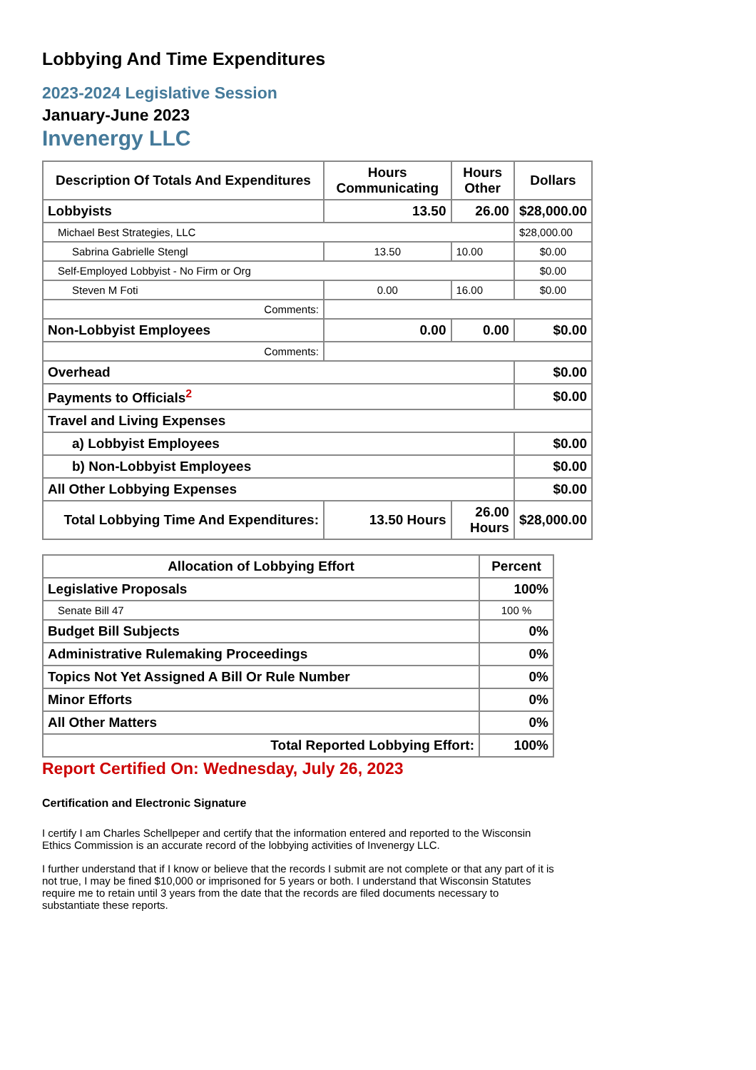Lobbying And Time Expenditures
2023-2024 Legislative Session
January-June 2023
Invenergy LLC
| Description Of Totals And Expenditures | Hours Communicating | Hours Other | Dollars |
| --- | --- | --- | --- |
| Lobbyists | 13.50 | 26.00 | $28,000.00 |
| Michael Best Strategies, LLC | | | $28,000.00 |
| Sabrina Gabrielle Stengl | 13.50 | 10.00 | $0.00 |
| Self-Employed Lobbyist - No Firm or Org | | | $0.00 |
| Steven M Foti | 0.00 | 16.00 | $0.00 |
| Comments: | | | |
| Non-Lobbyist Employees | 0.00 | 0.00 | $0.00 |
| Comments: | | | |
| Overhead | | | $0.00 |
| Payments to Officials<sup>2</sup> | | | $0.00 |
| Travel and Living Expenses | | | |
| a) Lobbyist Employees | | | $0.00 |
| b) Non-Lobbyist Employees | | | $0.00 |
| All Other Lobbying Expenses | | | $0.00 |
| Total Lobbying Time And Expenditures: | 13.50 Hours | 26.00 Hours | $28,000.00 |
| Allocation of Lobbying Effort | Percent |
| --- | --- |
| Legislative Proposals | 100% |
| Senate Bill 47 | 100 % |
| Budget Bill Subjects | 0% |
| Administrative Rulemaking Proceedings | 0% |
| Topics Not Yet Assigned A Bill Or Rule Number | 0% |
| Minor Efforts | 0% |
| All Other Matters | 0% |
| Total Reported Lobbying Effort: | 100% |
Report Certified On: Wednesday, July 26, 2023
Certification and Electronic Signature
I certify I am Charles Schellpeper and certify that the information entered and reported to the Wisconsin Ethics Commission is an accurate record of the lobbying activities of Invenergy LLC.
I further understand that if I know or believe that the records I submit are not complete or that any part of it is not true, I may be fined $10,000 or imprisoned for 5 years or both. I understand that Wisconsin Statutes require me to retain until 3 years from the date that the records are filed documents necessary to substantiate these reports.